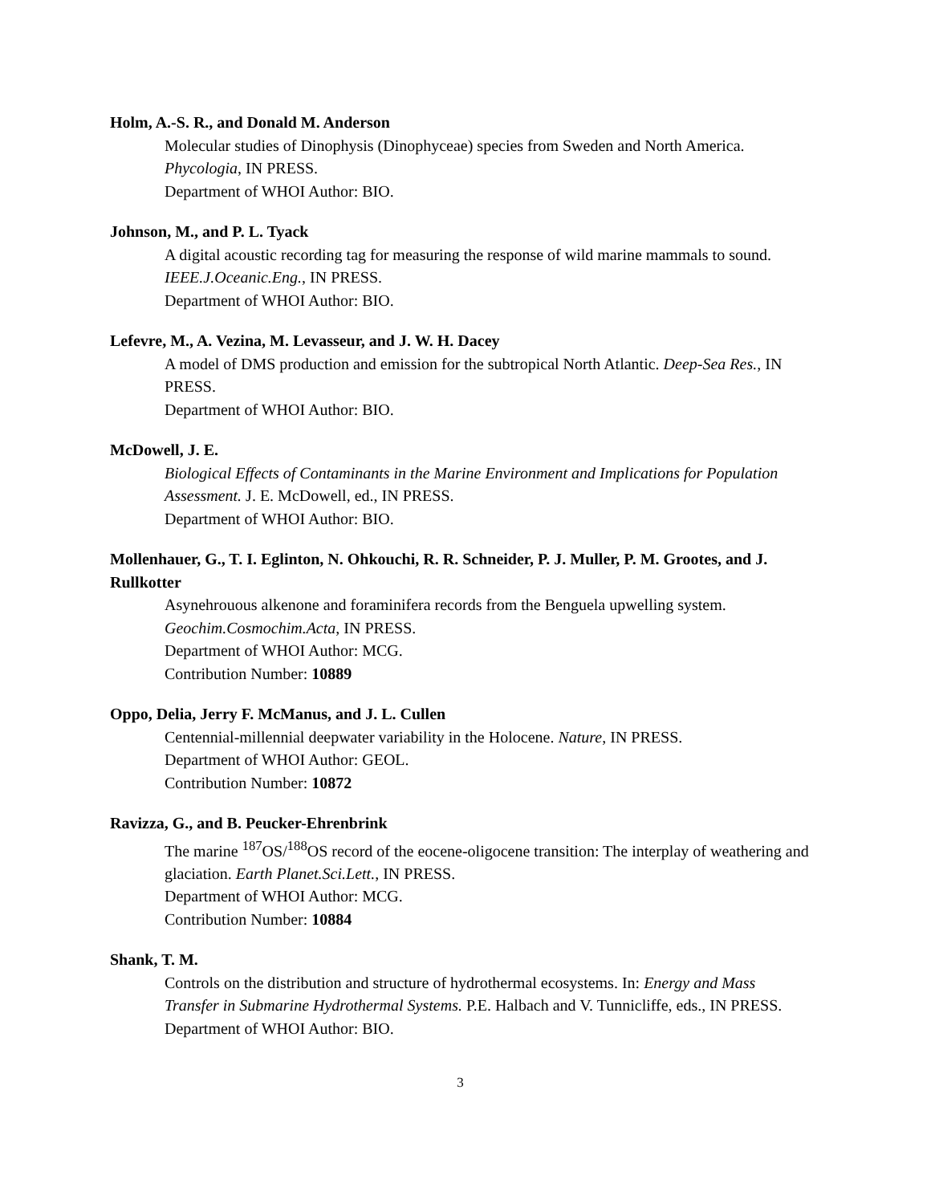Holm, A.-S. R., and Donald M. Anderson
Molecular studies of Dinophysis (Dinophyceae) species from Sweden and North America. Phycologia, IN PRESS.
Department of WHOI Author: BIO.
Johnson, M., and P. L. Tyack
A digital acoustic recording tag for measuring the response of wild marine mammals to sound. IEEE.J.Oceanic.Eng., IN PRESS.
Department of WHOI Author: BIO.
Lefevre, M., A. Vezina, M. Levasseur, and J. W. H. Dacey
A model of DMS production and emission for the subtropical North Atlantic. Deep-Sea Res., IN PRESS.
Department of WHOI Author: BIO.
McDowell, J. E.
Biological Effects of Contaminants in the Marine Environment and Implications for Population Assessment. J. E. McDowell, ed., IN PRESS.
Department of WHOI Author: BIO.
Mollenhauer, G., T. I. Eglinton, N. Ohkouchi, R. R. Schneider, P. J. Muller, P. M. Grootes, and J. Rullkotter
Asynehrouous alkenone and foraminifera records from the Benguela upwelling system. Geochim.Cosmochim.Acta, IN PRESS.
Department of WHOI Author: MCG.
Contribution Number: 10889
Oppo, Delia, Jerry F. McManus, and J. L. Cullen
Centennial-millennial deepwater variability in the Holocene. Nature, IN PRESS.
Department of WHOI Author: GEOL.
Contribution Number: 10872
Ravizza, G., and B. Peucker-Ehrenbrink
The marine <sup>187</sup>OS/<sup>188</sup>OS record of the eocene-oligocene transition: The interplay of weathering and glaciation. Earth Planet.Sci.Lett., IN PRESS.
Department of WHOI Author: MCG.
Contribution Number: 10884
Shank, T. M.
Controls on the distribution and structure of hydrothermal ecosystems. In: Energy and Mass Transfer in Submarine Hydrothermal Systems. P.E. Halbach and V. Tunnicliffe, eds., IN PRESS.
Department of WHOI Author: BIO.
3